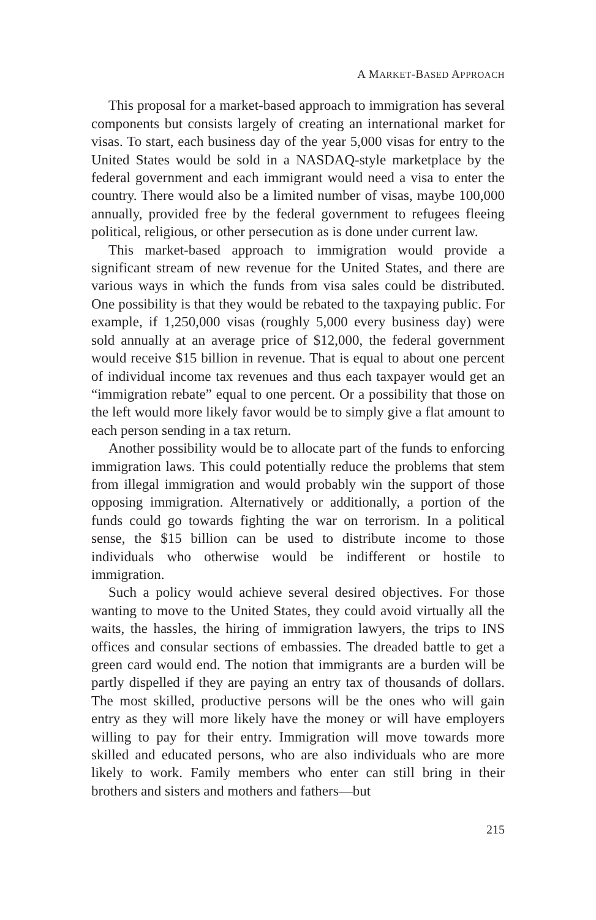A MARKET-BASED APPROACH
This proposal for a market-based approach to immigration has several components but consists largely of creating an international market for visas. To start, each business day of the year 5,000 visas for entry to the United States would be sold in a NASDAQ-style marketplace by the federal government and each immigrant would need a visa to enter the country. There would also be a limited number of visas, maybe 100,000 annually, provided free by the federal government to refugees fleeing political, religious, or other persecution as is done under current law.
This market-based approach to immigration would provide a significant stream of new revenue for the United States, and there are various ways in which the funds from visa sales could be distributed. One possibility is that they would be rebated to the taxpaying public. For example, if 1,250,000 visas (roughly 5,000 every business day) were sold annually at an average price of $12,000, the federal government would receive $15 billion in revenue. That is equal to about one percent of individual income tax revenues and thus each taxpayer would get an “immigration rebate” equal to one percent. Or a possibility that those on the left would more likely favor would be to simply give a flat amount to each person sending in a tax return.
Another possibility would be to allocate part of the funds to enforcing immigration laws. This could potentially reduce the problems that stem from illegal immigration and would probably win the support of those opposing immigration. Alternatively or additionally, a portion of the funds could go towards fighting the war on terrorism. In a political sense, the $15 billion can be used to distribute income to those individuals who otherwise would be indifferent or hostile to immigration.
Such a policy would achieve several desired objectives. For those wanting to move to the United States, they could avoid virtually all the waits, the hassles, the hiring of immigration lawyers, the trips to INS offices and consular sections of embassies. The dreaded battle to get a green card would end. The notion that immigrants are a burden will be partly dispelled if they are paying an entry tax of thousands of dollars. The most skilled, productive persons will be the ones who will gain entry as they will more likely have the money or will have employers willing to pay for their entry. Immigration will move towards more skilled and educated persons, who are also individuals who are more likely to work. Family members who enter can still bring in their brothers and sisters and mothers and fathers—but
215